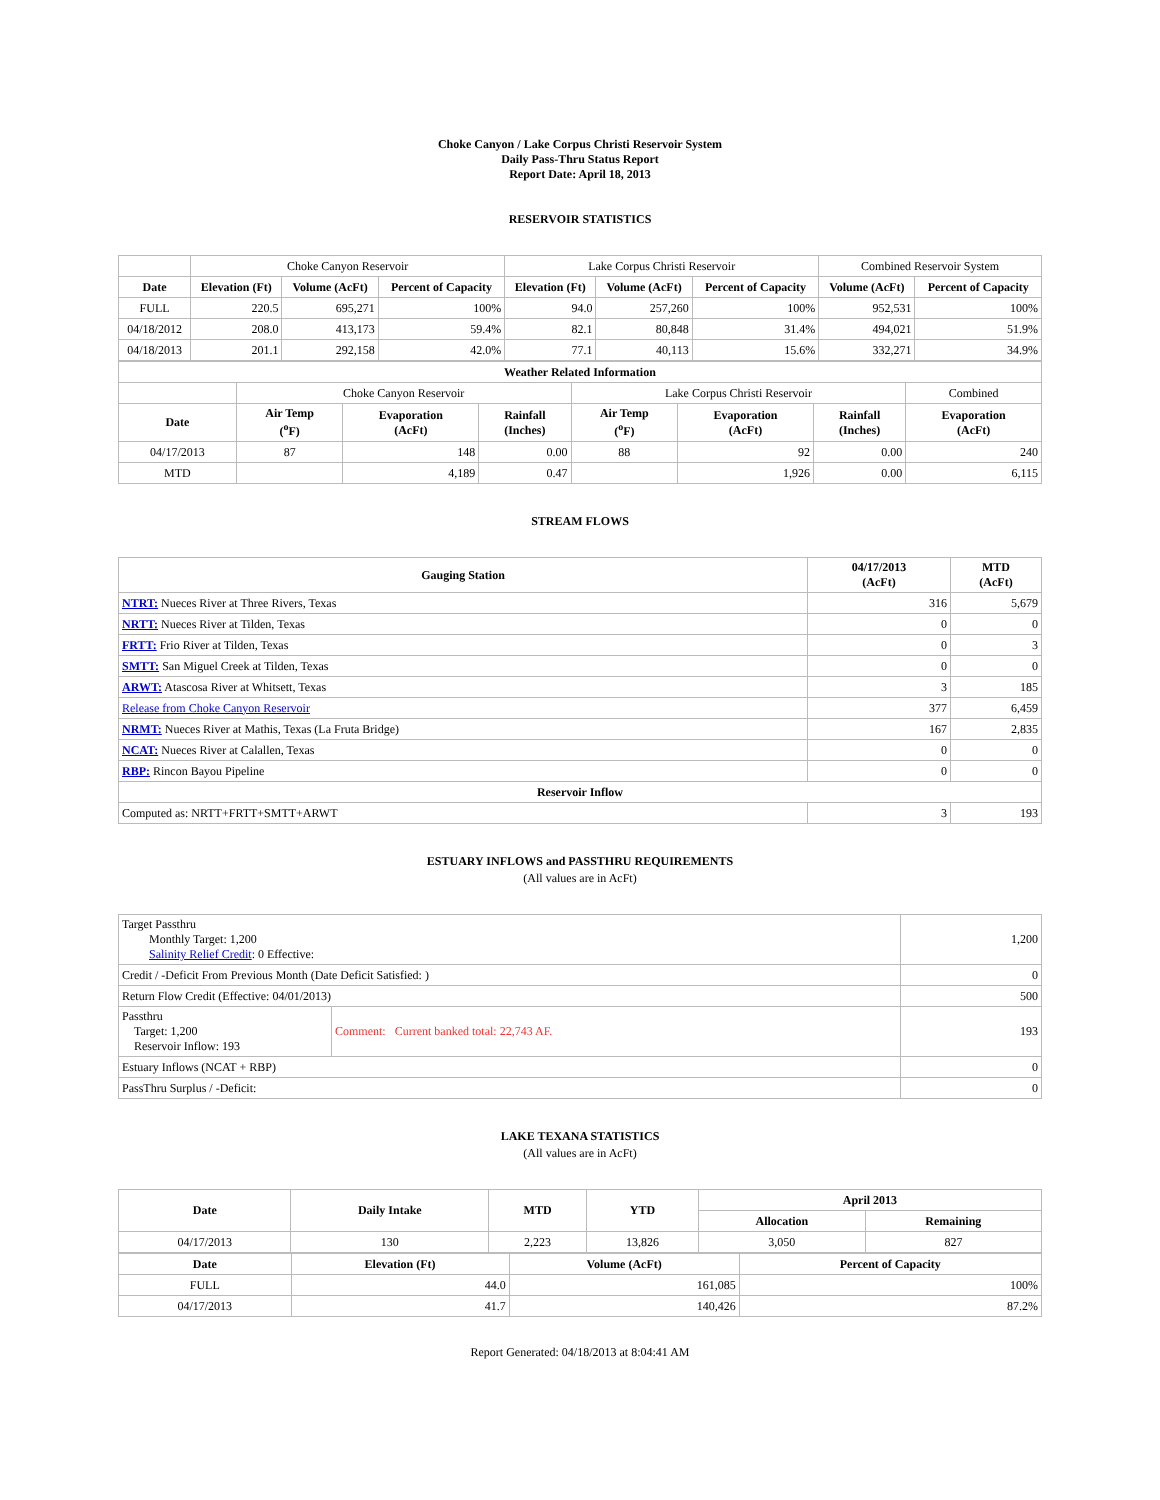Choke Canyon / Lake Corpus Christi Reservoir System
Daily Pass-Thru Status Report
Report Date: April 18, 2013
RESERVOIR STATISTICS
| | Choke Canyon Reservoir | | | Lake Corpus Christi Reservoir | | | Combined Reservoir System | |
| Date | Elevation (Ft) | Volume (AcFt) | Percent of Capacity | Elevation (Ft) | Volume (AcFt) | Percent of Capacity | Volume (AcFt) | Percent of Capacity |
| FULL | 220.5 | 695,271 | 100% | 94.0 | 257,260 | 100% | 952,531 | 100% |
| 04/18/2012 | 208.0 | 413,173 | 59.4% | 82.1 | 80,848 | 31.4% | 494,021 | 51.9% |
| 04/18/2013 | 201.1 | 292,158 | 42.0% | 77.1 | 40,113 | 15.6% | 332,271 | 34.9% |
| Weather Related Information | | | | | | | | |
| --- | --- | --- | --- | --- | --- | --- | --- | --- |
| | Choke Canyon Reservoir | | | Lake Corpus Christi Reservoir | | | | Combined |
| Date | Air Temp (<sup>o</sup>F) | Evaporation (AcFt) | Rainfall (Inches) | Air Temp (<sup>o</sup>F) | Evaporation (AcFt) | Rainfall (Inches) | Evaporation (AcFt) | |
| 04/17/2013 | 87 | 148 | 0.00 | 88 | 92 | 0.00 | 240 | |
| MTD | | 4,189 | 0.47 | | 1,926 | 0.00 | 6,115 | |
STREAM FLOWS
| Gauging Station | 04/17/2013 (AcFt) | MTD (AcFt) |
| --- | --- | --- |
| NTRT: Nueces River at Three Rivers, Texas | 316 | 5,679 |
| NRTT: Nueces River at Tilden, Texas | 0 | 0 |
| FRTT: Frio River at Tilden, Texas | 0 | 3 |
| SMTT: San Miguel Creek at Tilden, Texas | 0 | 0 |
| ARWT: Atascosa River at Whitsett, Texas | 3 | 185 |
| Release from Choke Canyon Reservoir | 377 | 6,459 |
| NRMT: Nueces River at Mathis, Texas (La Fruta Bridge) | 167 | 2,835 |
| NCAT: Nueces River at Calallen, Texas | 0 | 0 |
| RBP: Rincon Bayou Pipeline | 0 | 0 |
| Reservoir Inflow | | |
| Computed as: NRTT+FRTT+SMTT+ARWT | 3 | 193 |
ESTUARY INFLOWS and PASSTHRU REQUIREMENTS
(All values are in AcFt)
| Target Passthru Monthly Target: 1,200 Salinity Relief Credit : 0 Effective: | | 1,200 |
| Credit / -Deficit From Previous Month (Date Deficit Satisfied: ) | | 0 |
| Return Flow Credit (Effective: 04/01/2013) | | 500 |
| Passthru Target: 1,200 Reservoir Inflow: 193 | Comment: Current banked total: 22,743 AF. | 193 |
| Estuary Inflows (NCAT + RBP) | | 0 |
| PassThru Surplus / -Deficit: | | 0 |
LAKE TEXANA STATISTICS
(All values are in AcFt)
| Date | Daily Intake | MTD | YTD | April 2013 | |
| --- | --- | --- | --- | --- | --- |
| | | | | Allocation | Remaining |
| 04/17/2013 | 130 | 2,223 | 13,826 | 3,050 | 827 |
| Date | Elevation (Ft) | Volume (AcFt) | Percent of Capacity |
| --- | --- | --- | --- |
| FULL | 44.0 | 161,085 | 100% |
| 04/17/2013 | 41.7 | 140,426 | 87.2% |
Report Generated: 04/18/2013 at 8:04:41 AM